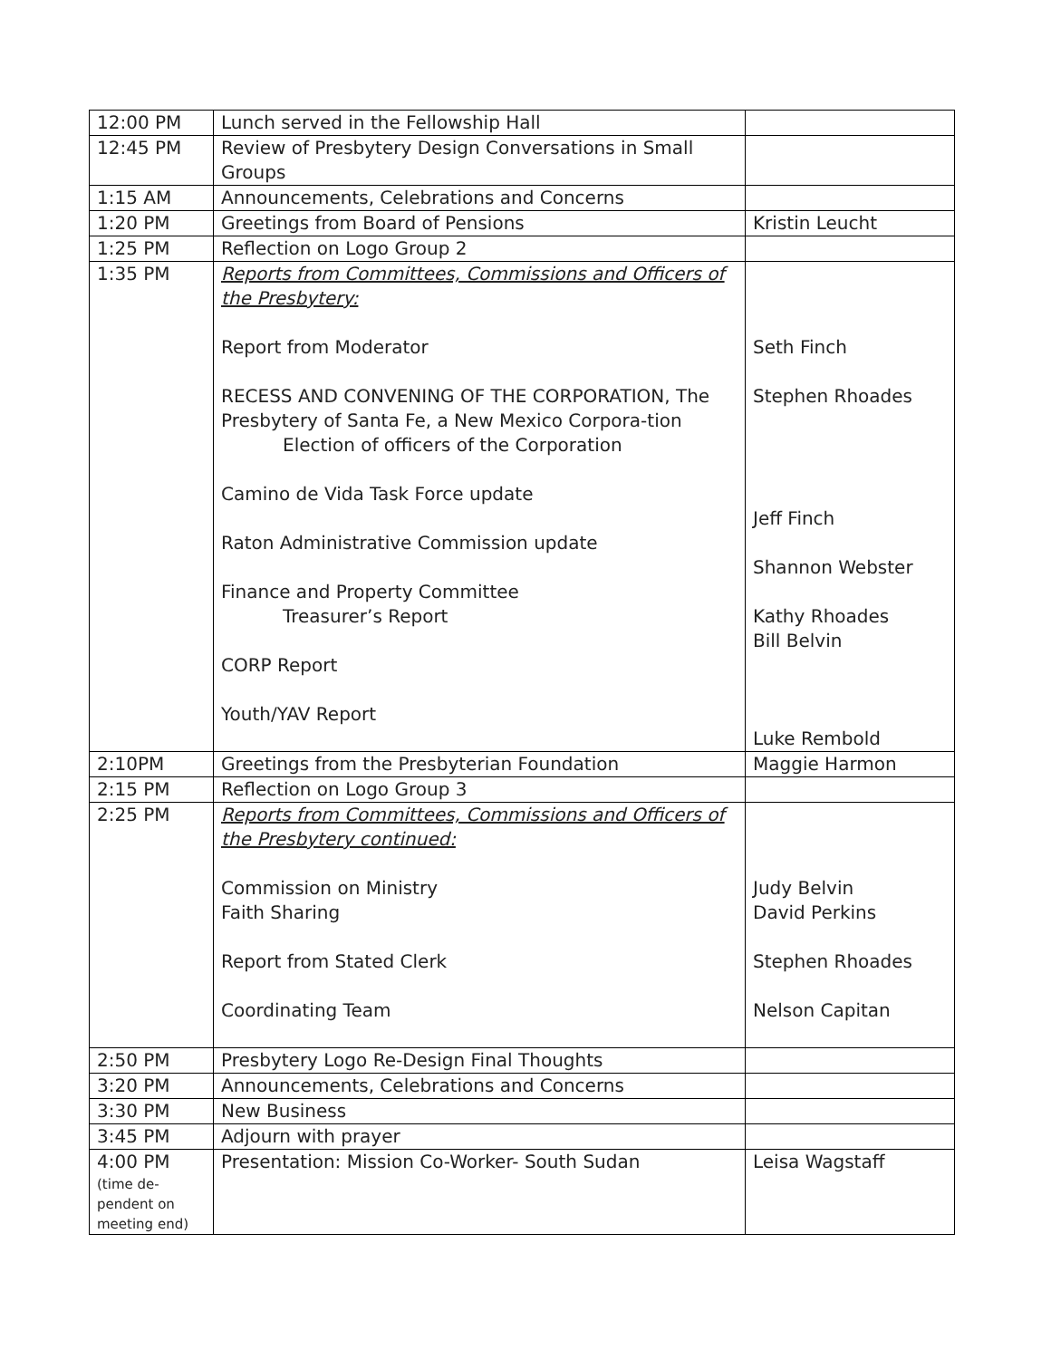| 12:00 PM | Lunch served in the Fellowship Hall | |
| 12:45 PM | Review of Presbytery Design Conversations in Small Groups | |
| 1:15 AM | Announcements, Celebrations and Concerns | |
| 1:20 PM | Greetings from Board of Pensions | Kristin Leucht |
| 1:25 PM | Reflection on Logo Group 2 | |
| 1:35 PM | Reports from Committees, Commissions and Officers of the Presbytery: Report from Moderator RECESS AND CONVENING OF THE CORPORATION, The Presbytery of Santa Fe, a New Mexico Corpora-tion Election of officers of the Corporation Camino de Vida Task Force update Raton Administrative Commission update Finance and Property Committee Treasurer’s Report CORP Report Youth/YAV Report | Seth Finch Stephen Rhoades Jeff Finch Shannon Webster Kathy Rhoades Bill Belvin Luke Rembold |
| 2:10PM | Greetings from the Presbyterian Foundation | Maggie Harmon |
| 2:15 PM | Reflection on Logo Group 3 | |
| 2:25 PM | Reports from Committees, Commissions and Officers of the Presbytery continued: Commission on Ministry Faith Sharing Report from Stated Clerk Coordinating Team | Judy Belvin David Perkins Stephen Rhoades Nelson Capitan |
| 2:50 PM | Presbytery Logo Re-Design Final Thoughts | |
| 3:20 PM | Announcements, Celebrations and Concerns | |
| 3:30 PM | New Business | |
| 3:45 PM | Adjourn with prayer | |
| 4:00 PM (time de-pendent on meeting end) | Presentation: Mission Co-Worker- South Sudan | Leisa Wagstaff |